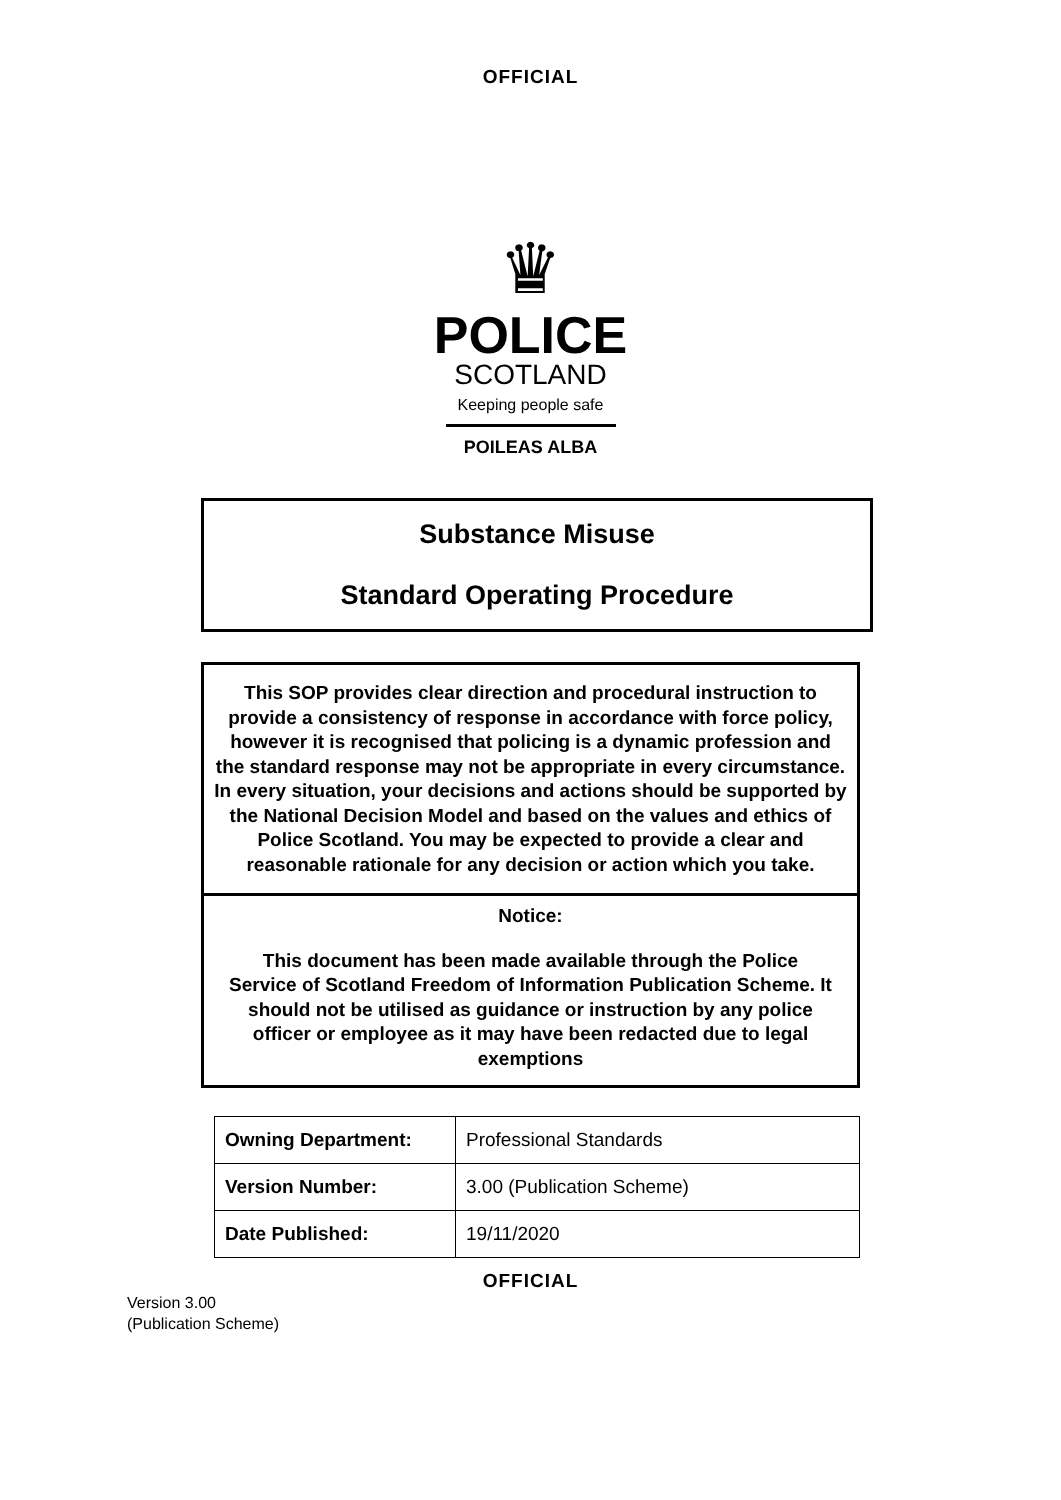OFFICIAL
♛
POLICE
SCOTLAND
Keeping people safe
POILEAS ALBA
Substance Misuse
Standard Operating Procedure
This SOP provides clear direction and procedural instruction to provide a consistency of response in accordance with force policy, however it is recognised that policing is a dynamic profession and the standard response may not be appropriate in every circumstance. In every situation, your decisions and actions should be supported by the National Decision Model and based on the values and ethics of Police Scotland. You may be expected to provide a clear and reasonable rationale for any decision or action which you take.
Notice:
This document has been made available through the Police Service of Scotland Freedom of Information Publication Scheme. It should not be utilised as guidance or instruction by any police officer or employee as it may have been redacted due to legal exemptions
| Owning Department: | Professional Standards |
| Version Number: | 3.00 (Publication Scheme) |
| Date Published: | 19/11/2020 |
OFFICIAL
Version 3.00
(Publication Scheme)